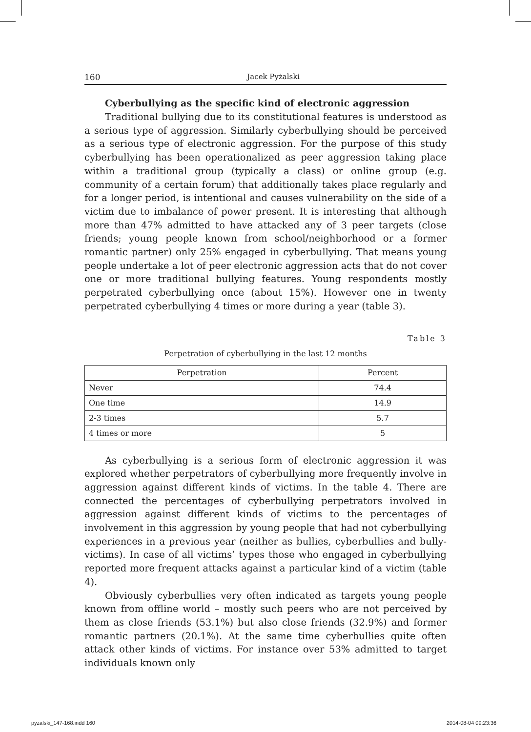160 Jacek Pyżalski
Cyberbullying as the specific kind of electronic aggression
Traditional bullying due to its constitutional features is understood as a serious type of aggression. Similarly cyberbullying should be perceived as a serious type of electronic aggression. For the purpose of this study cyberbullying has been operationalized as peer aggression taking place within a traditional group (typically a class) or online group (e.g. community of a certain forum) that additionally takes place regularly and for a longer period, is intentional and causes vulnerability on the side of a victim due to imbalance of power present. It is interesting that although more than 47% admitted to have attacked any of 3 peer targets (close friends; young people known from school/neighborhood or a former romantic partner) only 25% engaged in cyberbullying. That means young people undertake a lot of peer electronic aggression acts that do not cover one or more traditional bullying features. Young respondents mostly perpetrated cyberbullying once (about 15%). However one in twenty perpetrated cyberbullying 4 times or more during a year (table 3).
Table 3
Perpetration of cyberbullying in the last 12 months
| Perpetration | Percent |
| --- | --- |
| Never | 74.4 |
| One time | 14.9 |
| 2-3 times | 5.7 |
| 4 times or more | 5 |
As cyberbullying is a serious form of electronic aggression it was explored whether perpetrators of cyberbullying more frequently involve in aggression against different kinds of victims. In the table 4. There are connected the percentages of cyberbullying perpetrators involved in aggression against different kinds of victims to the percentages of involvement in this aggression by young people that had not cyberbullying experiences in a previous year (neither as bullies, cyberbullies and bully-victims). In case of all victims’ types those who engaged in cyberbullying reported more frequent attacks against a particular kind of a victim (table 4).
Obviously cyberbullies very often indicated as targets young people known from offline world – mostly such peers who are not perceived by them as close friends (53.1%) but also close friends (32.9%) and former romantic partners (20.1%). At the same time cyberbullies quite often attack other kinds of victims. For instance over 53% admitted to target individuals known only
pyzalski_147-168.indd 160 2014-08-04 09:23:36